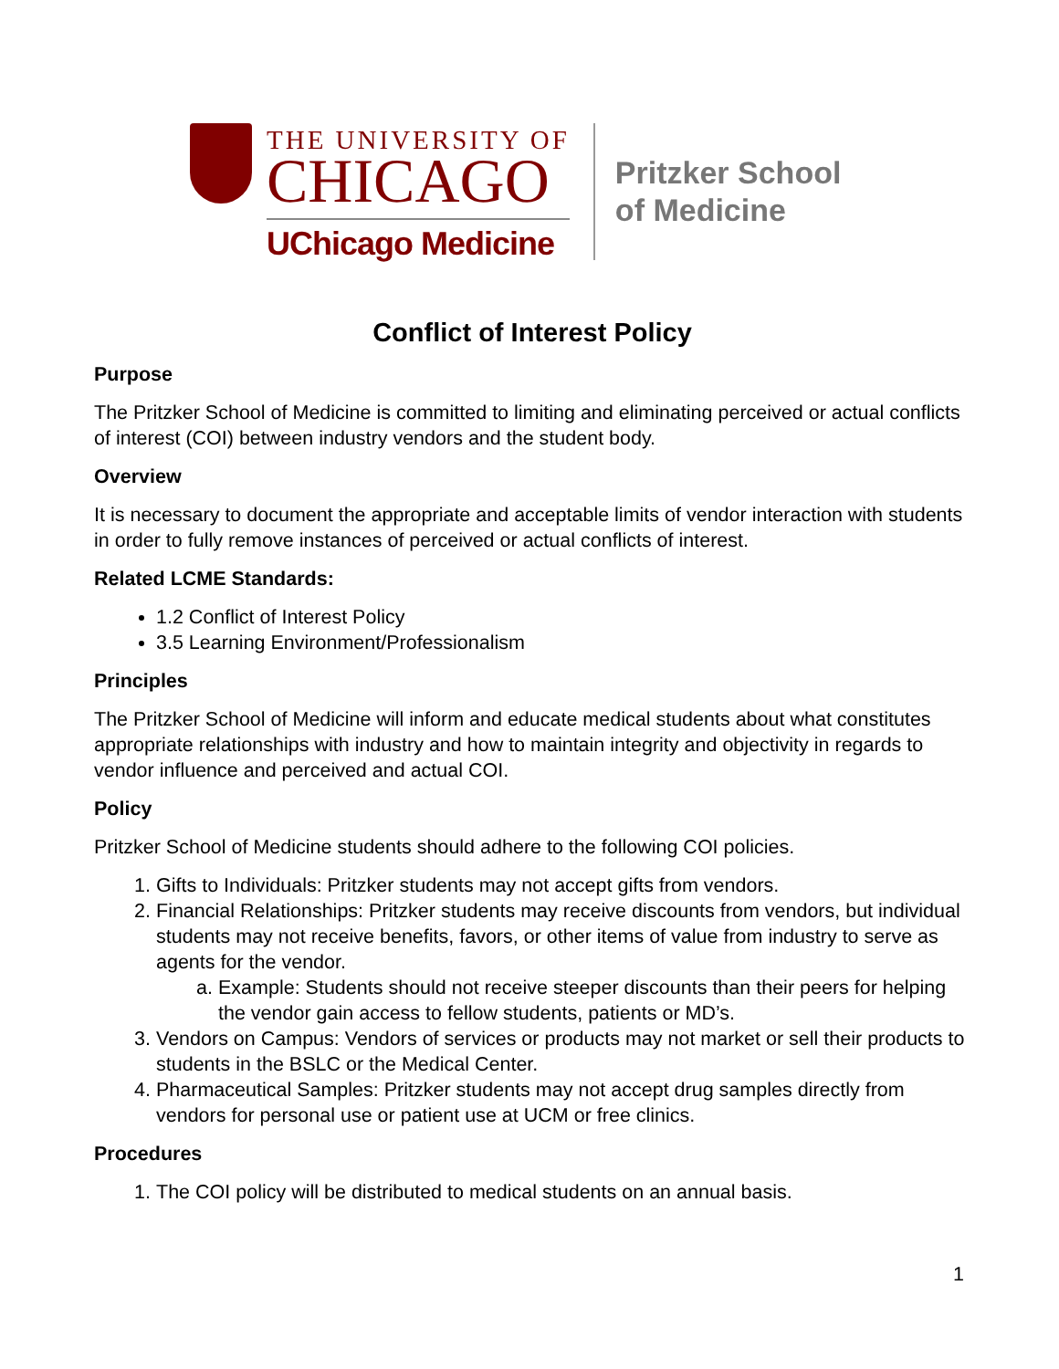THE UNIVERSITY OF
CHICAGO
UChicago Medicine
Pritzker School
of Medicine
Conflict of Interest Policy
Purpose
The Pritzker School of Medicine is committed to limiting and eliminating perceived or actual conflicts of interest (COI) between industry vendors and the student body.
Overview
It is necessary to document the appropriate and acceptable limits of vendor interaction with students in order to fully remove instances of perceived or actual conflicts of interest.
Related LCME Standards:
1.2 Conflict of Interest Policy
3.5 Learning Environment/Professionalism
Principles
The Pritzker School of Medicine will inform and educate medical students about what constitutes appropriate relationships with industry and how to maintain integrity and objectivity in regards to vendor influence and perceived and actual COI.
Policy
Pritzker School of Medicine students should adhere to the following COI policies.
1. Gifts to Individuals: Pritzker students may not accept gifts from vendors.
2. Financial Relationships: Pritzker students may receive discounts from vendors, but individual students may not receive benefits, favors, or other items of value from industry to serve as agents for the vendor.
a. Example: Students should not receive steeper discounts than their peers for helping the vendor gain access to fellow students, patients or MD’s.
3. Vendors on Campus: Vendors of services or products may not market or sell their products to students in the BSLC or the Medical Center.
4. Pharmaceutical Samples: Pritzker students may not accept drug samples directly from vendors for personal use or patient use at UCM or free clinics.
Procedures
1. The COI policy will be distributed to medical students on an annual basis.
1